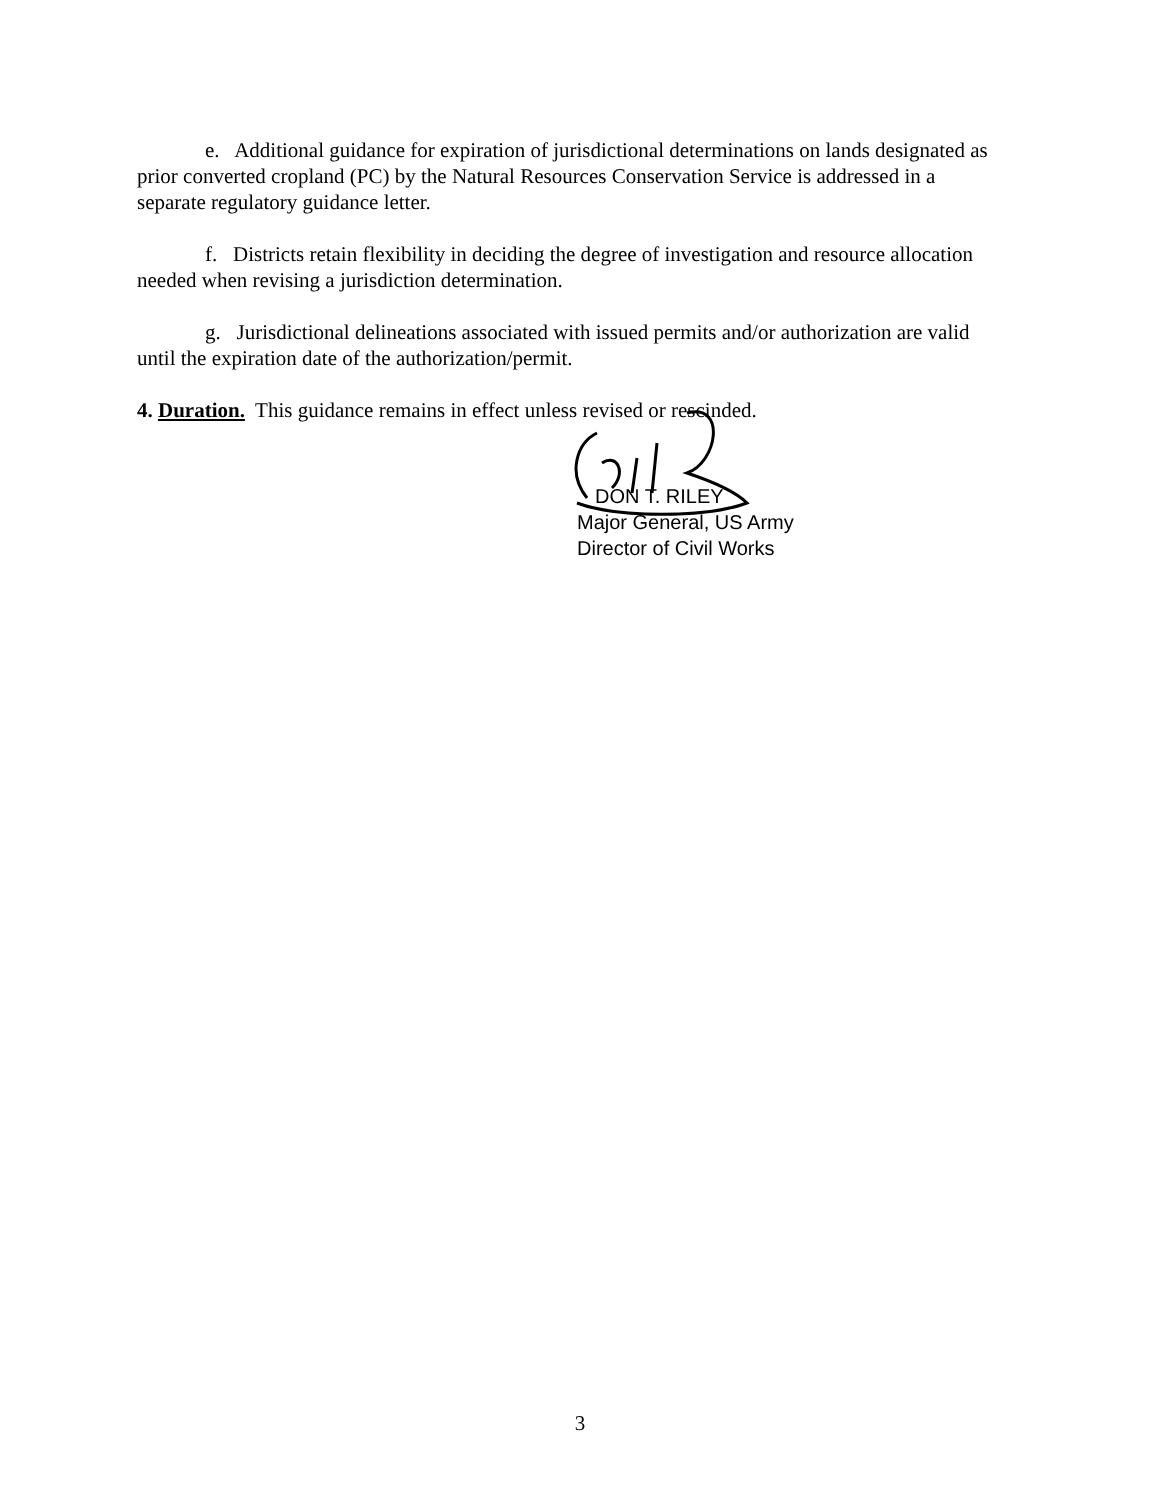e. Additional guidance for expiration of jurisdictional determinations on lands designated as prior converted cropland (PC) by the Natural Resources Conservation Service is addressed in a separate regulatory guidance letter.
f. Districts retain flexibility in deciding the degree of investigation and resource allocation needed when revising a jurisdiction determination.
g. Jurisdictional delineations associated with issued permits and/or authorization are valid until the expiration date of the authorization/permit.
4. Duration. This guidance remains in effect unless revised or rescinded.
DON T. RILEY
Major General, US Army
Director of Civil Works
3